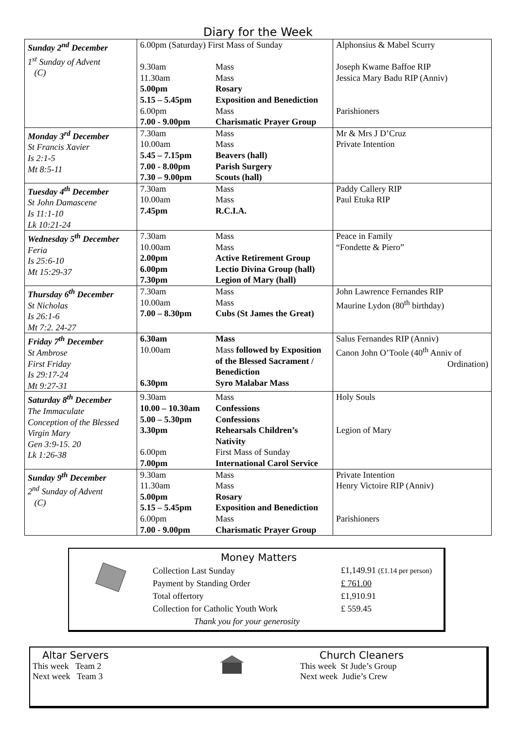Diary for the Week
| Sunday 2<sup>nd</sup> December 1<sup>st</sup> Sunday of Advent (C) | 6.00pm (Saturday) First Mass of Sunday 9.30am Mass 11.30am Mass 5.00pm Rosary 5.15 – 5.45pm Exposition and Benediction 6.00pm Mass 7.00 - 9.00pm Charismatic Prayer Group | Alphonsius & Mabel Scurry Joseph Kwame Baffoe RIP Jessica Mary Badu RIP (Anniv) Parishioners |
| Monday 3<sup>rd</sup> December St Francis Xavier Is 2:1-5 Mt 8:5-11 | 7.30am Mass 10.00am Mass 5.45 – 7.15pm Beavers (hall) 7.00 - 8.00pm Parish Surgery 7.30 – 9.00pm Scouts (hall) | Mr & Mrs J D’Cruz Private Intention |
| Tuesday 4<sup>th</sup> December St John Damascene Is 11:1-10 Lk 10:21-24 | 7.30am Mass 10.00am Mass 7.45pm R.C.I.A. | Paddy Callery RIP Paul Etuka RIP |
| Wednesday 5<sup>th</sup> December Feria Is 25:6-10 Mt 15:29-37 | 7.30am Mass 10.00am Mass 2.00pm Active Retirement Group 6.00pm Lectio Divina Group (hall) 7.30pm Legion of Mary (hall) | Peace in Family “Fondette & Piero” |
| Thursday 6<sup>th</sup> December St Nicholas Is 26:1-6 Mt 7:2. 24-27 | 7.30am Mass 10.00am Mass 7.00 – 8.30pm Cubs (St James the Great) | John Lawrence Fernandes RIP Maurine Lydon (80<sup>th</sup> birthday) |
| Friday 7<sup>th</sup> December St Ambrose First Friday Is 29:17-24 Mt 9:27-31 | 6.30am Mass 10.00am Mass followed by Exposition of the Blessed Sacrament / Benediction 6.30pm Syro Malabar Mass | Salus Fernandes RIP (Anniv) Canon John O’Toole (40<sup>th</sup> Anniv of Ordination) |
| Saturday 8<sup>th</sup> December The Immaculate Conception of the Blessed Virgin Mary Gen 3:9-15. 20 Lk 1:26-38 | 9.30am Mass 10.00 – 10.30am Confessions 5.00 – 5.30pm Confessions 3.30pm Rehearsals Children’s Nativity 6.00pm First Mass of Sunday 7.00pm International Carol Service | Holy Souls Legion of Mary |
| Sunday 9<sup>th</sup> December 2<sup>nd</sup> Sunday of Advent (C) | 9.30am Mass 11.30am Mass 5.00pm Rosary 5.15 – 5.45pm Exposition and Benediction 6.00pm Mass 7.00 - 9.00pm Charismatic Prayer Group | Private Intention Henry Victoire RIP (Anniv) Parishioners |
Money Matters
| Collection Last Sunday | £1,149.91 (£1.14 per person) |
| Payment by Standing Order | £ 761.00 |
| Total offertory | £1,910.91 |
| Collection for Catholic Youth Work | £ 559.45 |
| Thank you for your generosity | |
Altar Servers
This week Team 2
Next week Team 3
Church Cleaners
This week St Jude’s Group
Next week Judie’s Crew